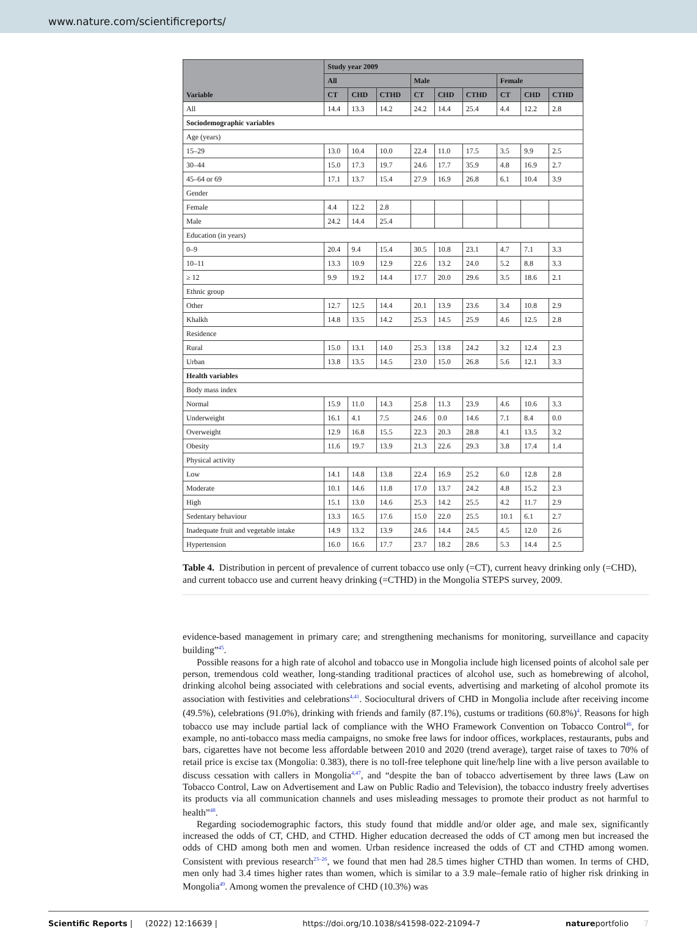www.nature.com/scientificreports/
| Variable | Study year 2009 | | | | | | | | |
| --- | --- | --- | --- | --- | --- | --- | --- | --- | --- |
| | All | | | Male | | | Female | | |
| | CT | CHD | CTHD | CT | CHD | CTHD | CT | CHD | CTHD |
| All | 14.4 | 13.3 | 14.2 | 24.2 | 14.4 | 25.4 | 4.4 | 12.2 | 2.8 |
| Sociodemographic variables | | | | | | | | | |
| Age (years) | | | | | | | | | |
| 15–29 | 13.0 | 10.4 | 10.0 | 22.4 | 11.0 | 17.5 | 3.5 | 9.9 | 2.5 |
| 30–44 | 15.0 | 17.3 | 19.7 | 24.6 | 17.7 | 35.9 | 4.8 | 16.9 | 2.7 |
| 45–64 or 69 | 17.1 | 13.7 | 15.4 | 27.9 | 16.9 | 26.8 | 6.1 | 10.4 | 3.9 |
| Gender | | | | | | | | | |
| Female | 4.4 | 12.2 | 2.8 | | | | | | |
| Male | 24.2 | 14.4 | 25.4 | | | | | | |
| Education (in years) | | | | | | | | | |
| 0–9 | 20.4 | 9.4 | 15.4 | 30.5 | 10.8 | 23.1 | 4.7 | 7.1 | 3.3 |
| 10–11 | 13.3 | 10.9 | 12.9 | 22.6 | 13.2 | 24.0 | 5.2 | 8.8 | 3.3 |
| ≥ 12 | 9.9 | 19.2 | 14.4 | 17.7 | 20.0 | 29.6 | 3.5 | 18.6 | 2.1 |
| Ethnic group | | | | | | | | | |
| Other | 12.7 | 12.5 | 14.4 | 20.1 | 13.9 | 23.6 | 3.4 | 10.8 | 2.9 |
| Khalkh | 14.8 | 13.5 | 14.2 | 25.3 | 14.5 | 25.9 | 4.6 | 12.5 | 2.8 |
| Residence | | | | | | | | | |
| Rural | 15.0 | 13.1 | 14.0 | 25.3 | 13.8 | 24.2 | 3.2 | 12.4 | 2.3 |
| Urban | 13.8 | 13.5 | 14.5 | 23.0 | 15.0 | 26.8 | 5.6 | 12.1 | 3.3 |
| Health variables | | | | | | | | | |
| Body mass index | | | | | | | | | |
| Normal | 15.9 | 11.0 | 14.3 | 25.8 | 11.3 | 23.9 | 4.6 | 10.6 | 3.3 |
| Underweight | 16.1 | 4.1 | 7.5 | 24.6 | 0.0 | 14.6 | 7.1 | 8.4 | 0.0 |
| Overweight | 12.9 | 16.8 | 15.5 | 22.3 | 20.3 | 28.8 | 4.1 | 13.5 | 3.2 |
| Obesity | 11.6 | 19.7 | 13.9 | 21.3 | 22.6 | 29.3 | 3.8 | 17.4 | 1.4 |
| Physical activity | | | | | | | | | |
| Low | 14.1 | 14.8 | 13.8 | 22.4 | 16.9 | 25.2 | 6.0 | 12.8 | 2.8 |
| Moderate | 10.1 | 14.6 | 11.8 | 17.0 | 13.7 | 24.2 | 4.8 | 15.2 | 2.3 |
| High | 15.1 | 13.0 | 14.6 | 25.3 | 14.2 | 25.5 | 4.2 | 11.7 | 2.9 |
| Sedentary behaviour | 13.3 | 16.5 | 17.6 | 15.0 | 22.0 | 25.5 | 10.1 | 6.1 | 2.7 |
| Inadequate fruit and vegetable intake | 14.9 | 13.2 | 13.9 | 24.6 | 14.4 | 24.5 | 4.5 | 12.0 | 2.6 |
| Hypertension | 16.0 | 16.6 | 17.7 | 23.7 | 18.2 | 28.6 | 5.3 | 14.4 | 2.5 |
Table 4. Distribution in percent of prevalence of current tobacco use only (=CT), current heavy drinking only (=CHD), and current tobacco use and current heavy drinking (=CTHD) in the Mongolia STEPS survey, 2009.
evidence-based management in primary care; and strengthening mechanisms for monitoring, surveillance and capacity building”<sup>45</sup>.
Possible reasons for a high rate of alcohol and tobacco use in Mongolia include high licensed points of alcohol sale per person, tremendous cold weather, long-standing traditional practices of alcohol use, such as homebrewing of alcohol, drinking alcohol being associated with celebrations and social events, advertising and marketing of alcohol promote its association with festivities and celebrations<sup>4,41</sup>. Sociocultural drivers of CHD in Mongolia include after receiving income (49.5%), celebrations (91.0%), drinking with friends and family (87.1%), custums or traditions (60.8%)<sup>4</sup>. Reasons for high tobacco use may include partial lack of compliance with the WHO Framework Convention on Tobacco Control<sup>46</sup>, for example, no anti-tobacco mass media campaigns, no smoke free laws for indoor offices, workplaces, restaurants, pubs and bars, cigarettes have not become less affordable between 2010 and 2020 (trend average), target raise of taxes to 70% of retail price is excise tax (Mongolia: 0.383), there is no toll-free telephone quit line/help line with a live person available to discuss cessation with callers in Mongolia<sup>4,47</sup>, and “despite the ban of tobacco advertisement by three laws (Law on Tobacco Control, Law on Advertisement and Law on Public Radio and Television), the tobacco industry freely advertises its products via all communication channels and uses misleading messages to promote their product as not harmful to health”<sup>48</sup>.
Regarding sociodemographic factors, this study found that middle and/or older age, and male sex, significantly increased the odds of CT, CHD, and CTHD. Higher education decreased the odds of CT among men but increased the odds of CHD among both men and women. Urban residence increased the odds of CT and CTHD among women. Consistent with previous research<sup>23–26</sup>, we found that men had 28.5 times higher CTHD than women. In terms of CHD, men only had 3.4 times higher rates than women, which is similar to a 3.9 male–female ratio of higher risk drinking in Mongolia<sup>49</sup>. Among women the prevalence of CHD (10.3%) was
Scientific Reports | (2022) 12:16639 | https://doi.org/10.1038/s41598-022-21094-7 natureportfolio 7